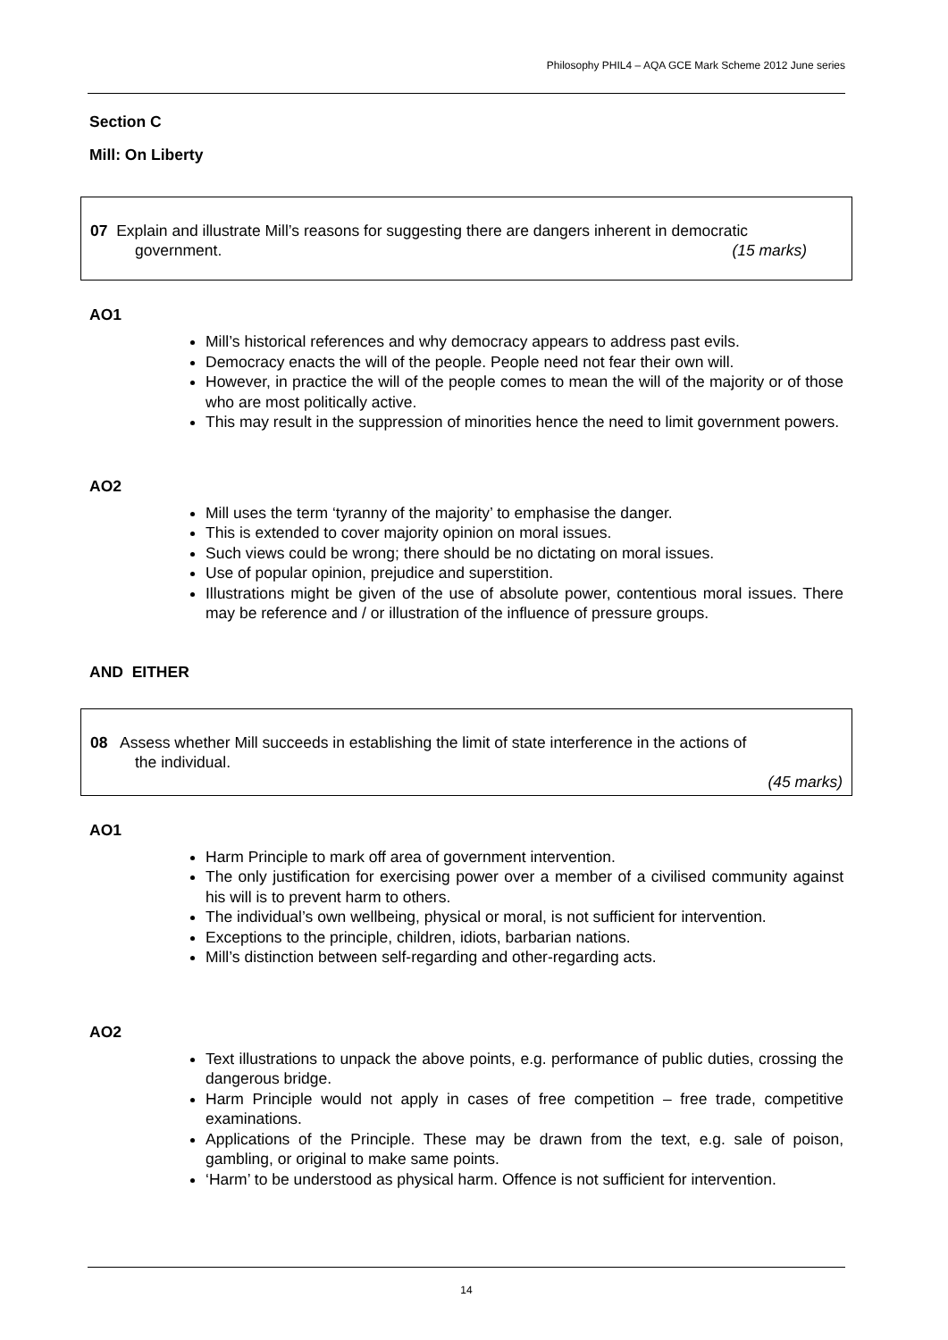Philosophy PHIL4 – AQA GCE Mark Scheme 2012 June series
Section C
Mill: On Liberty
07 Explain and illustrate Mill’s reasons for suggesting there are dangers inherent in democratic
government. (15 marks)
AO1
Mill’s historical references and why democracy appears to address past evils.
Democracy enacts the will of the people. People need not fear their own will.
However, in practice the will of the people comes to mean the will of the majority or of those who are most politically active.
This may result in the suppression of minorities hence the need to limit government powers.
AO2
Mill uses the term ‘tyranny of the majority’ to emphasise the danger.
This is extended to cover majority opinion on moral issues.
Such views could be wrong; there should be no dictating on moral issues.
Use of popular opinion, prejudice and superstition.
Illustrations might be given of the use of absolute power, contentious moral issues. There may be reference and / or illustration of the influence of pressure groups.
AND EITHER
08 Assess whether Mill succeeds in establishing the limit of state interference in the actions of
the individual.
(45 marks)
AO1
Harm Principle to mark off area of government intervention.
The only justification for exercising power over a member of a civilised community against his will is to prevent harm to others.
The individual’s own wellbeing, physical or moral, is not sufficient for intervention.
Exceptions to the principle, children, idiots, barbarian nations.
Mill’s distinction between self-regarding and other-regarding acts.
AO2
Text illustrations to unpack the above points, e.g. performance of public duties, crossing the dangerous bridge.
Harm Principle would not apply in cases of free competition – free trade, competitive examinations.
Applications of the Principle. These may be drawn from the text, e.g. sale of poison, gambling, or original to make same points.
‘Harm’ to be understood as physical harm. Offence is not sufficient for intervention.
14